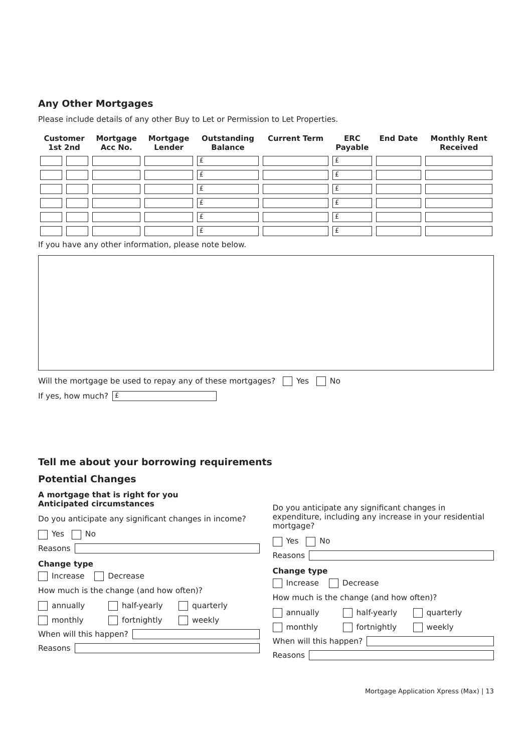Any Other Mortgages
Please include details of any other Buy to Let or Permission to Let Properties.
| Customer 1st 2nd | | Mortgage Acc No. | Mortgage Lender | Outstanding Balance | Current Term | ERC Payable | End Date | Monthly Rent Received |
| --- | --- | --- | --- | --- | --- | --- | --- | --- |
| | | | | £ | | £ | | |
| | | | | £ | | £ | | |
| | | | | £ | | £ | | |
| | | | | £ | | £ | | |
| | | | | £ | | £ | | |
| | | | | £ | | £ | | |
If you have any other information, please note below.
Will the mortgage be used to repay any of these mortgages? Yes No
If yes, how much?
£
Tell me about your borrowing requirements
Potential Changes
A mortgage that is right for you
Anticipated circumstances
Do you anticipate any significant changes in income?
Yes No
Reasons
Change type
Increase Decrease
How much is the change (and how often)?
annually half-yearly quarterly
monthly fortnightly weekly
When will this happen?
Reasons
Do you anticipate any significant changes in expenditure, including any increase in your residential mortgage?
Yes No
Reasons
Change type
Increase Decrease
How much is the change (and how often)?
annually half-yearly quarterly
monthly fortnightly weekly
When will this happen?
Reasons
Mortgage Application Xpress (Max) | 13